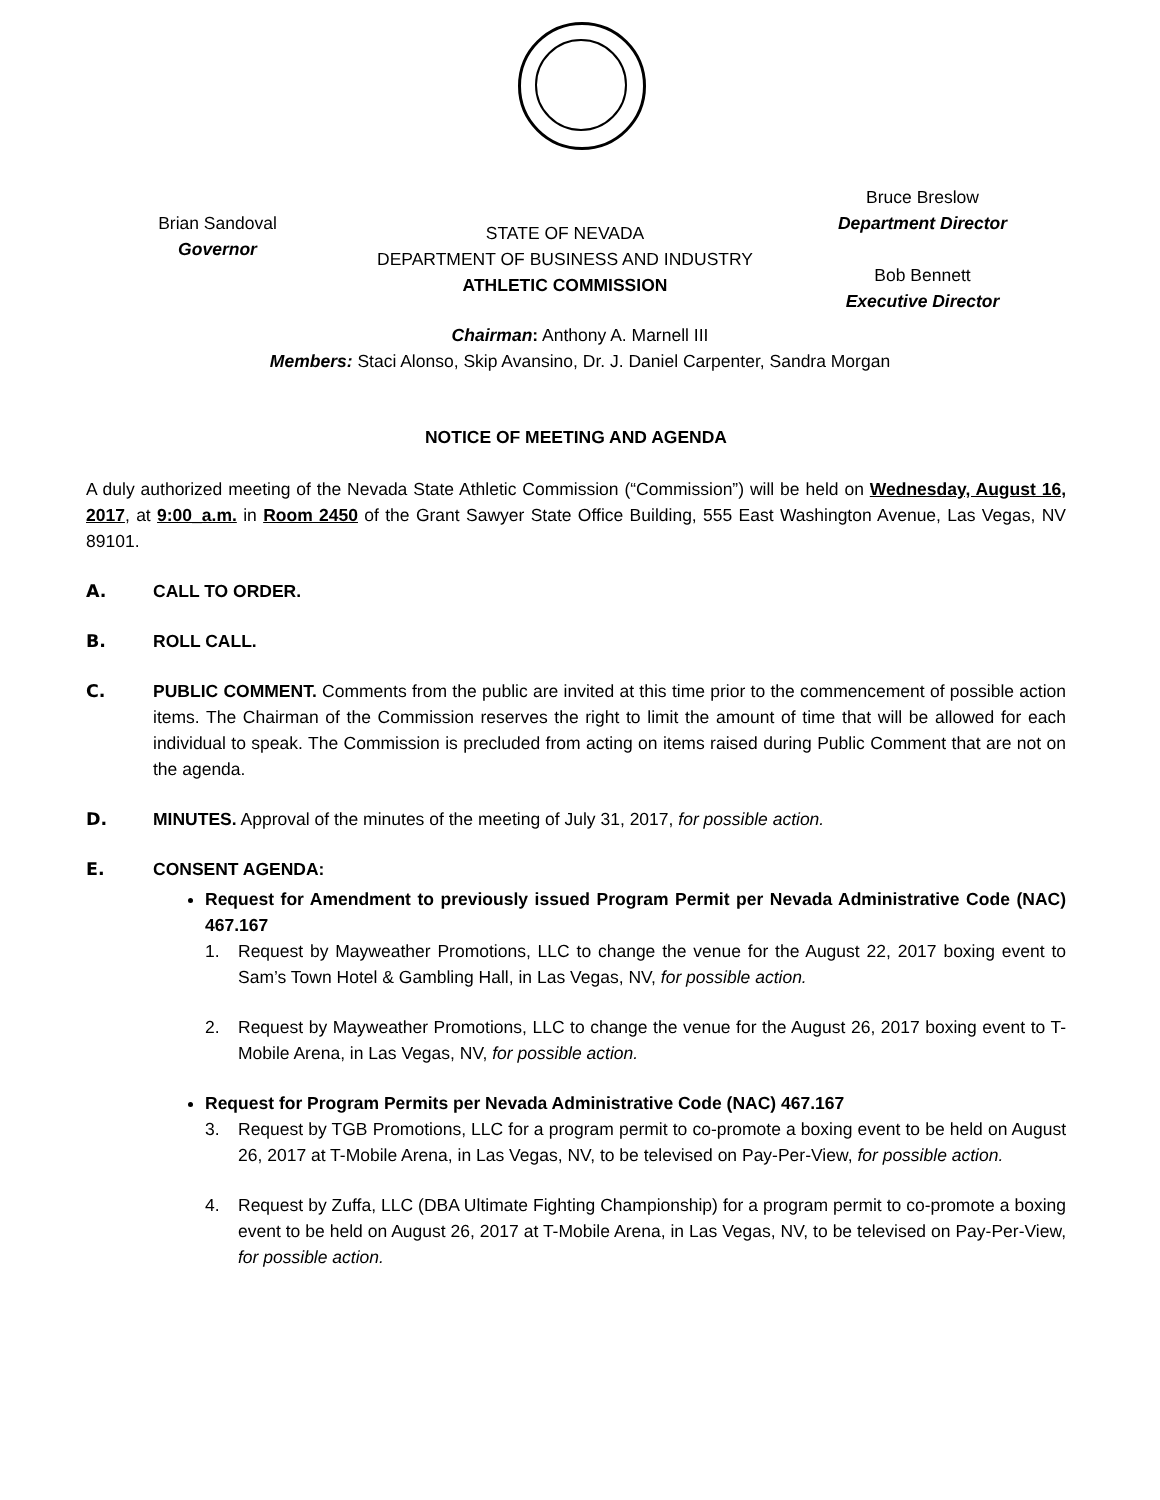Brian Sandoval
Governor
STATE OF NEVADA
DEPARTMENT OF BUSINESS AND INDUSTRY
ATHLETIC COMMISSION
Bruce Breslow
Department Director
Bob Bennett
Executive Director
Chairman: Anthony A. Marnell III
Members: Staci Alonso, Skip Avansino, Dr. J. Daniel Carpenter, Sandra Morgan
NOTICE OF MEETING AND AGENDA
A duly authorized meeting of the Nevada State Athletic Commission (“Commission”) will be held on Wednesday, August 16, 2017, at 9:00_a.m. in Room 2450 of the Grant Sawyer State Office Building, 555 East Washington Avenue, Las Vegas, NV 89101.
A. CALL TO ORDER.
B. ROLL CALL.
C. PUBLIC COMMENT. Comments from the public are invited at this time prior to the commencement of possible action items. The Chairman of the Commission reserves the right to limit the amount of time that will be allowed for each individual to speak. The Commission is precluded from acting on items raised during Public Comment that are not on the agenda.
D. MINUTES. Approval of the minutes of the meeting of July 31, 2017, for possible action.
E. CONSENT AGENDA:
Request for Amendment to previously issued Program Permit per Nevada Administrative Code (NAC) 467.167
1. Request by Mayweather Promotions, LLC to change the venue for the August 22, 2017 boxing event to Sam’s Town Hotel & Gambling Hall, in Las Vegas, NV, for possible action.
2. Request by Mayweather Promotions, LLC to change the venue for the August 26, 2017 boxing event to T-Mobile Arena, in Las Vegas, NV, for possible action.
Request for Program Permits per Nevada Administrative Code (NAC) 467.167
3. Request by TGB Promotions, LLC for a program permit to co-promote a boxing event to be held on August 26, 2017 at T-Mobile Arena, in Las Vegas, NV, to be televised on Pay-Per-View, for possible action.
4. Request by Zuffa, LLC (DBA Ultimate Fighting Championship) for a program permit to co-promote a boxing event to be held on August 26, 2017 at T-Mobile Arena, in Las Vegas, NV, to be televised on Pay-Per-View, for possible action.